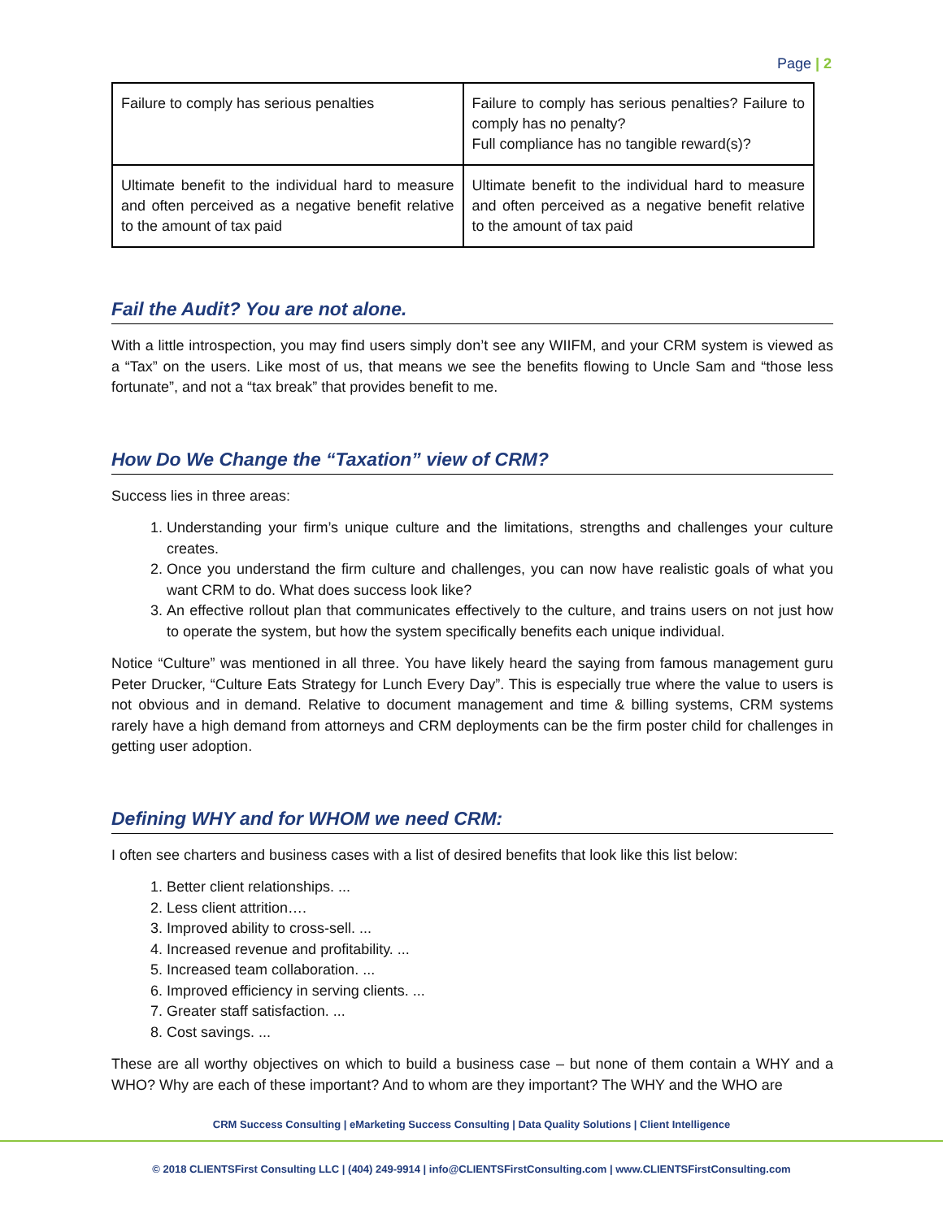Page | 2
| Failure to comply has serious penalties | Failure to comply has serious penalties? Failure to comply has no penalty? Full compliance has no tangible reward(s)? |
| Ultimate benefit to the individual hard to measure and often perceived as a negative benefit relative to the amount of tax paid | Ultimate benefit to the individual hard to measure and often perceived as a negative benefit relative to the amount of tax paid |
Fail the Audit? You are not alone.
With a little introspection, you may find users simply don’t see any WIIFM, and your CRM system is viewed as a “Tax” on the users. Like most of us, that means we see the benefits flowing to Uncle Sam and “those less fortunate”, and not a “tax break” that provides benefit to me.
How Do We Change the “Taxation” view of CRM?
Success lies in three areas:
1. Understanding your firm’s unique culture and the limitations, strengths and challenges your culture creates.
2. Once you understand the firm culture and challenges, you can now have realistic goals of what you want CRM to do. What does success look like?
3. An effective rollout plan that communicates effectively to the culture, and trains users on not just how to operate the system, but how the system specifically benefits each unique individual.
Notice “Culture” was mentioned in all three. You have likely heard the saying from famous management guru Peter Drucker, “Culture Eats Strategy for Lunch Every Day”. This is especially true where the value to users is not obvious and in demand. Relative to document management and time & billing systems, CRM systems rarely have a high demand from attorneys and CRM deployments can be the firm poster child for challenges in getting user adoption.
Defining WHY and for WHOM we need CRM:
I often see charters and business cases with a list of desired benefits that look like this list below:
1. Better client relationships. ...
2. Less client attrition….
3. Improved ability to cross-sell. ...
4. Increased revenue and profitability. ...
5. Increased team collaboration. ...
6. Improved efficiency in serving clients. ...
7. Greater staff satisfaction. ...
8. Cost savings. ...
These are all worthy objectives on which to build a business case – but none of them contain a WHY and a WHO? Why are each of these important? And to whom are they important? The WHY and the WHO are
CRM Success Consulting | eMarketing Success Consulting | Data Quality Solutions | Client Intelligence
© 2018 CLIENTSFirst Consulting LLC | (404) 249-9914 | info@CLIENTSFirstConsulting.com | www.CLIENTSFirstConsulting.com